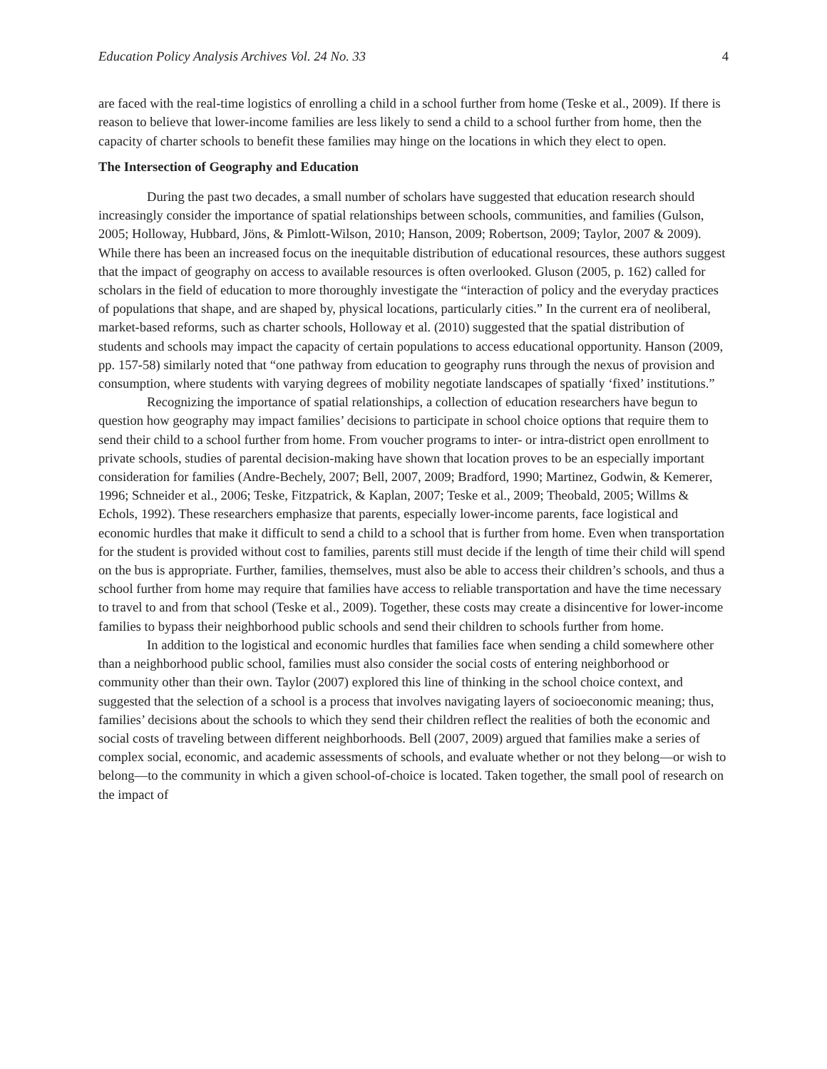Education Policy Analysis Archives Vol. 24 No. 33 4
are faced with the real-time logistics of enrolling a child in a school further from home (Teske et al., 2009). If there is reason to believe that lower-income families are less likely to send a child to a school further from home, then the capacity of charter schools to benefit these families may hinge on the locations in which they elect to open.
The Intersection of Geography and Education
During the past two decades, a small number of scholars have suggested that education research should increasingly consider the importance of spatial relationships between schools, communities, and families (Gulson, 2005; Holloway, Hubbard, Jöns, & Pimlott-Wilson, 2010; Hanson, 2009; Robertson, 2009; Taylor, 2007 & 2009). While there has been an increased focus on the inequitable distribution of educational resources, these authors suggest that the impact of geography on access to available resources is often overlooked. Gluson (2005, p. 162) called for scholars in the field of education to more thoroughly investigate the “interaction of policy and the everyday practices of populations that shape, and are shaped by, physical locations, particularly cities.” In the current era of neoliberal, market-based reforms, such as charter schools, Holloway et al. (2010) suggested that the spatial distribution of students and schools may impact the capacity of certain populations to access educational opportunity. Hanson (2009, pp. 157-58) similarly noted that “one pathway from education to geography runs through the nexus of provision and consumption, where students with varying degrees of mobility negotiate landscapes of spatially ‘fixed’ institutions.”
Recognizing the importance of spatial relationships, a collection of education researchers have begun to question how geography may impact families’ decisions to participate in school choice options that require them to send their child to a school further from home. From voucher programs to inter- or intra-district open enrollment to private schools, studies of parental decision-making have shown that location proves to be an especially important consideration for families (Andre-Bechely, 2007; Bell, 2007, 2009; Bradford, 1990; Martinez, Godwin, & Kemerer, 1996; Schneider et al., 2006; Teske, Fitzpatrick, & Kaplan, 2007; Teske et al., 2009; Theobald, 2005; Willms & Echols, 1992). These researchers emphasize that parents, especially lower-income parents, face logistical and economic hurdles that make it difficult to send a child to a school that is further from home. Even when transportation for the student is provided without cost to families, parents still must decide if the length of time their child will spend on the bus is appropriate. Further, families, themselves, must also be able to access their children’s schools, and thus a school further from home may require that families have access to reliable transportation and have the time necessary to travel to and from that school (Teske et al., 2009). Together, these costs may create a disincentive for lower-income families to bypass their neighborhood public schools and send their children to schools further from home.
In addition to the logistical and economic hurdles that families face when sending a child somewhere other than a neighborhood public school, families must also consider the social costs of entering neighborhood or community other than their own. Taylor (2007) explored this line of thinking in the school choice context, and suggested that the selection of a school is a process that involves navigating layers of socioeconomic meaning; thus, families’ decisions about the schools to which they send their children reflect the realities of both the economic and social costs of traveling between different neighborhoods. Bell (2007, 2009) argued that families make a series of complex social, economic, and academic assessments of schools, and evaluate whether or not they belong—or wish to belong—to the community in which a given school-of-choice is located. Taken together, the small pool of research on the impact of